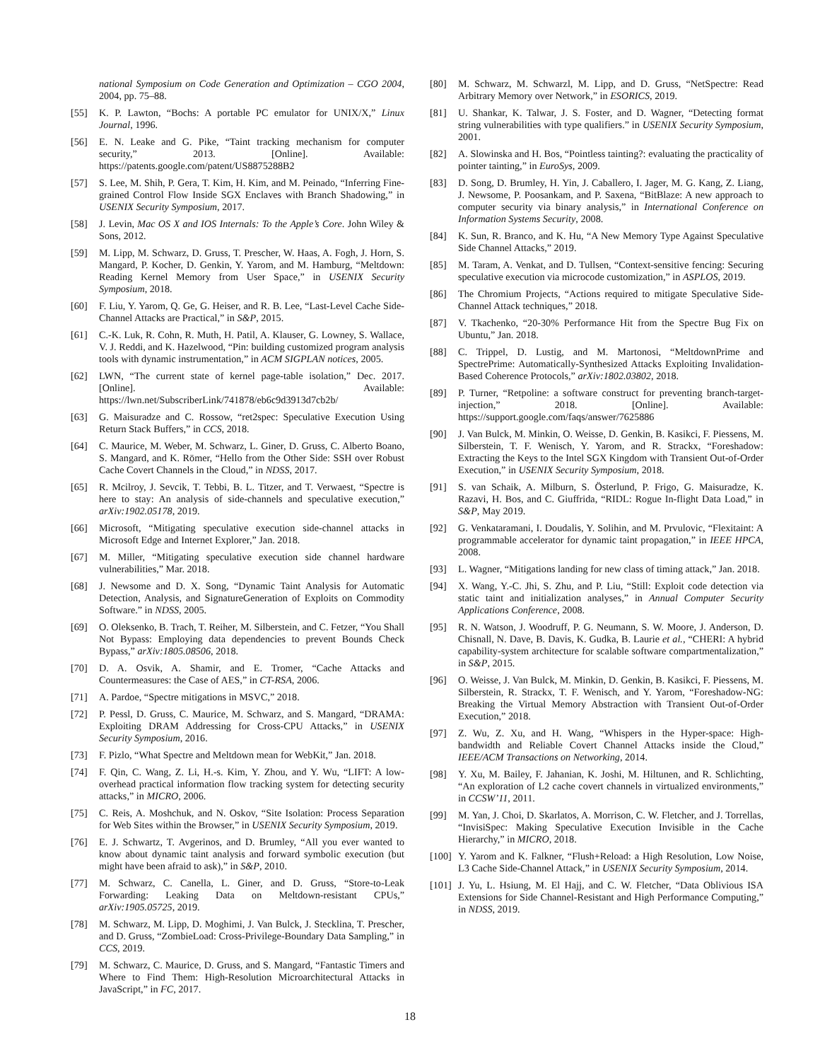national Symposium on Code Generation and Optimization – CGO 2004, 2004, pp. 75–88.
[55] K. P. Lawton, “Bochs: A portable PC emulator for UNIX/X,” Linux Journal, 1996.
[56] E. N. Leake and G. Pike, “Taint tracking mechanism for computer security,” 2013. [Online]. Available: https://patents.google.com/patent/US8875288B2
[57] S. Lee, M. Shih, P. Gera, T. Kim, H. Kim, and M. Peinado, “Inferring Fine-grained Control Flow Inside SGX Enclaves with Branch Shadowing,” in USENIX Security Symposium, 2017.
[58] J. Levin, Mac OS X and IOS Internals: To the Apple’s Core. John Wiley & Sons, 2012.
[59] M. Lipp, M. Schwarz, D. Gruss, T. Prescher, W. Haas, A. Fogh, J. Horn, S. Mangard, P. Kocher, D. Genkin, Y. Yarom, and M. Hamburg, “Meltdown: Reading Kernel Memory from User Space,” in USENIX Security Symposium, 2018.
[60] F. Liu, Y. Yarom, Q. Ge, G. Heiser, and R. B. Lee, “Last-Level Cache Side-Channel Attacks are Practical,” in S&P, 2015.
[61] C.-K. Luk, R. Cohn, R. Muth, H. Patil, A. Klauser, G. Lowney, S. Wallace, V. J. Reddi, and K. Hazelwood, “Pin: building customized program analysis tools with dynamic instrumentation,” in ACM SIGPLAN notices, 2005.
[62] LWN, “The current state of kernel page-table isolation,” Dec. 2017. [Online]. Available: https://lwn.net/SubscriberLink/741878/eb6c9d3913d7cb2b/
[63] G. Maisuradze and C. Rossow, “ret2spec: Speculative Execution Using Return Stack Buffers,” in CCS, 2018.
[64] C. Maurice, M. Weber, M. Schwarz, L. Giner, D. Gruss, C. Alberto Boano, S. Mangard, and K. Römer, “Hello from the Other Side: SSH over Robust Cache Covert Channels in the Cloud,” in NDSS, 2017.
[65] R. Mcilroy, J. Sevcik, T. Tebbi, B. L. Titzer, and T. Verwaest, “Spectre is here to stay: An analysis of side-channels and speculative execution,” arXiv:1902.05178, 2019.
[66] Microsoft, “Mitigating speculative execution side-channel attacks in Microsoft Edge and Internet Explorer,” Jan. 2018.
[67] M. Miller, “Mitigating speculative execution side channel hardware vulnerabilities,” Mar. 2018.
[68] J. Newsome and D. X. Song, “Dynamic Taint Analysis for Automatic Detection, Analysis, and SignatureGeneration of Exploits on Commodity Software.” in NDSS, 2005.
[69] O. Oleksenko, B. Trach, T. Reiher, M. Silberstein, and C. Fetzer, “You Shall Not Bypass: Employing data dependencies to prevent Bounds Check Bypass,” arXiv:1805.08506, 2018.
[70] D. A. Osvik, A. Shamir, and E. Tromer, “Cache Attacks and Countermeasures: the Case of AES,” in CT-RSA, 2006.
[71] A. Pardoe, “Spectre mitigations in MSVC,” 2018.
[72] P. Pessl, D. Gruss, C. Maurice, M. Schwarz, and S. Mangard, “DRAMA: Exploiting DRAM Addressing for Cross-CPU Attacks,” in USENIX Security Symposium, 2016.
[73] F. Pizlo, “What Spectre and Meltdown mean for WebKit,” Jan. 2018.
[74] F. Qin, C. Wang, Z. Li, H.-s. Kim, Y. Zhou, and Y. Wu, “LIFT: A low-overhead practical information flow tracking system for detecting security attacks,” in MICRO, 2006.
[75] C. Reis, A. Moshchuk, and N. Oskov, “Site Isolation: Process Separation for Web Sites within the Browser,” in USENIX Security Symposium, 2019.
[76] E. J. Schwartz, T. Avgerinos, and D. Brumley, “All you ever wanted to know about dynamic taint analysis and forward symbolic execution (but might have been afraid to ask),” in S&P, 2010.
[77] M. Schwarz, C. Canella, L. Giner, and D. Gruss, “Store-to-Leak Forwarding: Leaking Data on Meltdown-resistant CPUs,” arXiv:1905.05725, 2019.
[78] M. Schwarz, M. Lipp, D. Moghimi, J. Van Bulck, J. Stecklina, T. Prescher, and D. Gruss, “ZombieLoad: Cross-Privilege-Boundary Data Sampling,” in CCS, 2019.
[79] M. Schwarz, C. Maurice, D. Gruss, and S. Mangard, “Fantastic Timers and Where to Find Them: High-Resolution Microarchitectural Attacks in JavaScript,” in FC, 2017.
[80] M. Schwarz, M. Schwarzl, M. Lipp, and D. Gruss, “NetSpectre: Read Arbitrary Memory over Network,” in ESORICS, 2019.
[81] U. Shankar, K. Talwar, J. S. Foster, and D. Wagner, “Detecting format string vulnerabilities with type qualifiers.” in USENIX Security Symposium, 2001.
[82] A. Slowinska and H. Bos, “Pointless tainting?: evaluating the practicality of pointer tainting,” in EuroSys, 2009.
[83] D. Song, D. Brumley, H. Yin, J. Caballero, I. Jager, M. G. Kang, Z. Liang, J. Newsome, P. Poosankam, and P. Saxena, “BitBlaze: A new approach to computer security via binary analysis,” in International Conference on Information Systems Security, 2008.
[84] K. Sun, R. Branco, and K. Hu, “A New Memory Type Against Speculative Side Channel Attacks,” 2019.
[85] M. Taram, A. Venkat, and D. Tullsen, “Context-sensitive fencing: Securing speculative execution via microcode customization,” in ASPLOS, 2019.
[86] The Chromium Projects, “Actions required to mitigate Speculative Side-Channel Attack techniques,” 2018.
[87] V. Tkachenko, “20-30% Performance Hit from the Spectre Bug Fix on Ubuntu,” Jan. 2018.
[88] C. Trippel, D. Lustig, and M. Martonosi, “MeltdownPrime and SpectrePrime: Automatically-Synthesized Attacks Exploiting Invalidation-Based Coherence Protocols,” arXiv:1802.03802, 2018.
[89] P. Turner, “Retpoline: a software construct for preventing branch-target-injection,” 2018. [Online]. Available: https://support.google.com/faqs/answer/7625886
[90] J. Van Bulck, M. Minkin, O. Weisse, D. Genkin, B. Kasikci, F. Piessens, M. Silberstein, T. F. Wenisch, Y. Yarom, and R. Strackx, “Foreshadow: Extracting the Keys to the Intel SGX Kingdom with Transient Out-of-Order Execution,” in USENIX Security Symposium, 2018.
[91] S. van Schaik, A. Milburn, S. Österlund, P. Frigo, G. Maisuradze, K. Razavi, H. Bos, and C. Giuffrida, “RIDL: Rogue In-flight Data Load,” in S&P, May 2019.
[92] G. Venkataramani, I. Doudalis, Y. Solihin, and M. Prvulovic, “Flexitaint: A programmable accelerator for dynamic taint propagation,” in IEEE HPCA, 2008.
[93] L. Wagner, “Mitigations landing for new class of timing attack,” Jan. 2018.
[94] X. Wang, Y.-C. Jhi, S. Zhu, and P. Liu, “Still: Exploit code detection via static taint and initialization analyses,” in Annual Computer Security Applications Conference, 2008.
[95] R. N. Watson, J. Woodruff, P. G. Neumann, S. W. Moore, J. Anderson, D. Chisnall, N. Dave, B. Davis, K. Gudka, B. Laurie et al., “CHERI: A hybrid capability-system architecture for scalable software compartmentalization,” in S&P, 2015.
[96] O. Weisse, J. Van Bulck, M. Minkin, D. Genkin, B. Kasikci, F. Piessens, M. Silberstein, R. Strackx, T. F. Wenisch, and Y. Yarom, “Foreshadow-NG: Breaking the Virtual Memory Abstraction with Transient Out-of-Order Execution,” 2018.
[97] Z. Wu, Z. Xu, and H. Wang, “Whispers in the Hyper-space: High-bandwidth and Reliable Covert Channel Attacks inside the Cloud,” IEEE/ACM Transactions on Networking, 2014.
[98] Y. Xu, M. Bailey, F. Jahanian, K. Joshi, M. Hiltunen, and R. Schlichting, “An exploration of L2 cache covert channels in virtualized environments,” in CCSW’11, 2011.
[99] M. Yan, J. Choi, D. Skarlatos, A. Morrison, C. W. Fletcher, and J. Torrellas, “InvisiSpec: Making Speculative Execution Invisible in the Cache Hierarchy,” in MICRO, 2018.
[100] Y. Yarom and K. Falkner, “Flush+Reload: a High Resolution, Low Noise, L3 Cache Side-Channel Attack,” in USENIX Security Symposium, 2014.
[101] J. Yu, L. Hsiung, M. El Hajj, and C. W. Fletcher, “Data Oblivious ISA Extensions for Side Channel-Resistant and High Performance Computing,” in NDSS, 2019.
18